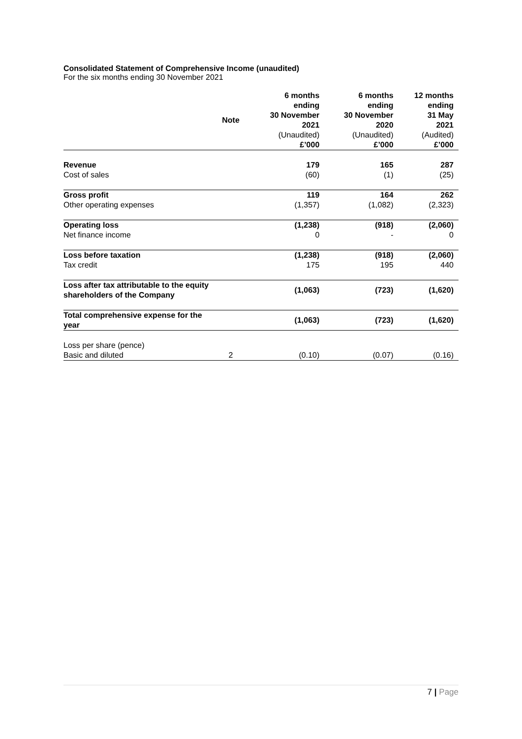Consolidated Statement of Comprehensive Income (unaudited)
For the six months ending 30 November 2021
| | Note | 6 months ending 30 November 2021 (Unaudited) £’000 | 6 months ending 30 November 2020 (Unaudited) £’000 | 12 months ending 31 May 2021 (Audited) £’000 |
| --- | --- | --- | --- | --- |
| Revenue | | 179 | 165 | 287 |
| Cost of sales | | (60) | (1) | (25) |
| Gross profit | | 119 | 164 | 262 |
| Other operating expenses | | (1,357) | (1,082) | (2,323) |
| Operating loss | | (1,238) | (918) | (2,060) |
| Net finance income | | 0 | - | 0 |
| Loss before taxation | | (1,238) | (918) | (2,060) |
| Tax credit | | 175 | 195 | 440 |
| Loss after tax attributable to the equity shareholders of the Company | | (1,063) | (723) | (1,620) |
| Total comprehensive expense for the year | | (1,063) | (723) | (1,620) |
| Loss per share (pence) | | | | |
| Basic and diluted | 2 | (0.10) | (0.07) | (0.16) |
7 | Page